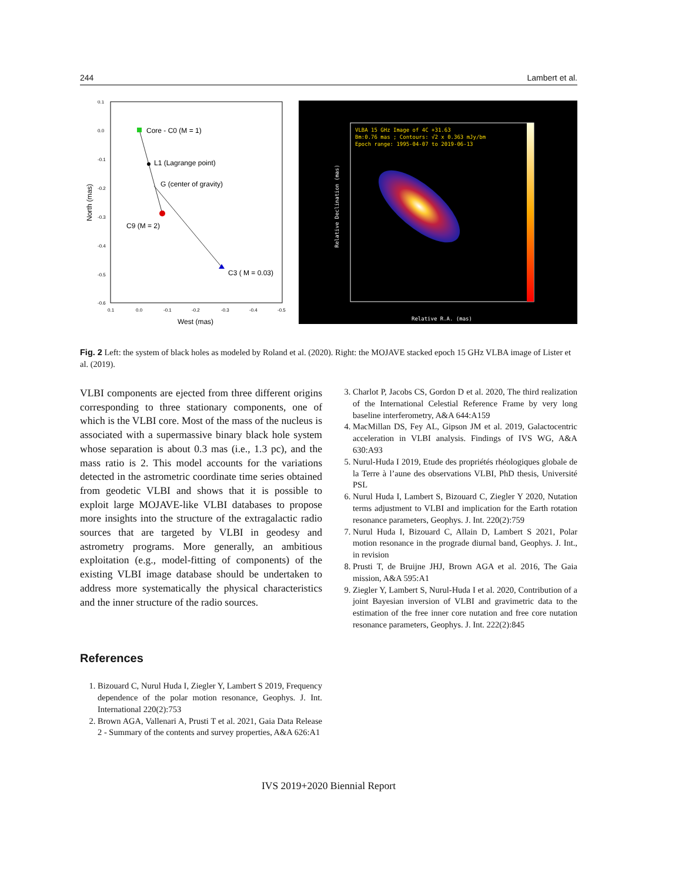244 Lambert et al.
0.1
0.0
-0.1
-0.2
-0.3
-0.4
-0.5
-0.6
0.1
0.0
-0.1
-0.2
-0.3
-0.4
-0.5
West (mas)
North (mas)
Core - C0 (M = 1)
L1 (Lagrange point)
G (center of gravity)
C9 (M = 2)
C3 ( M = 0.03)
VLBA 15 GHz Image of 4C +31.63
Bm:0.76 mas ; Contours: √2 x 0.363 mJy/bm
Epoch range: 1995-04-07 to 2019-06-13
Relative R.A. (mas)
Relative Declination (mas)
Fig. 2 Left: the system of black holes as modeled by Roland et al. (2020). Right: the MOJAVE stacked epoch 15 GHz VLBA image of Lister et al. (2019).
VLBI components are ejected from three different origins corresponding to three stationary components, one of which is the VLBI core. Most of the mass of the nucleus is associated with a supermassive binary black hole system whose separation is about 0.3 mas (i.e., 1.3 pc), and the mass ratio is 2. This model accounts for the variations detected in the astrometric coordinate time series obtained from geodetic VLBI and shows that it is possible to exploit large MOJAVE-like VLBI databases to propose more insights into the structure of the extragalactic radio sources that are targeted by VLBI in geodesy and astrometry programs. More generally, an ambitious exploitation (e.g., model-fitting of components) of the existing VLBI image database should be undertaken to address more systematically the physical characteristics and the inner structure of the radio sources.
References
1. Bizouard C, Nurul Huda I, Ziegler Y, Lambert S 2019, Frequency dependence of the polar motion resonance, Geophys. J. Int. International 220(2):753
2. Brown AGA, Vallenari A, Prusti T et al. 2021, Gaia Data Release 2 - Summary of the contents and survey properties, A&A 626:A1
3. Charlot P, Jacobs CS, Gordon D et al. 2020, The third realization of the International Celestial Reference Frame by very long baseline interferometry, A&A 644:A159
4. MacMillan DS, Fey AL, Gipson JM et al. 2019, Galactocentric acceleration in VLBI analysis. Findings of IVS WG, A&A 630:A93
5. Nurul-Huda I 2019, Etude des propriétés rhéologiques globale de la Terre à l’aune des observations VLBI, PhD thesis, Université PSL
6. Nurul Huda I, Lambert S, Bizouard C, Ziegler Y 2020, Nutation terms adjustment to VLBI and implication for the Earth rotation resonance parameters, Geophys. J. Int. 220(2):759
7. Nurul Huda I, Bizouard C, Allain D, Lambert S 2021, Polar motion resonance in the prograde diurnal band, Geophys. J. Int., in revision
8. Prusti T, de Bruijne JHJ, Brown AGA et al. 2016, The Gaia mission, A&A 595:A1
9. Ziegler Y, Lambert S, Nurul-Huda I et al. 2020, Contribution of a joint Bayesian inversion of VLBI and gravimetric data to the estimation of the free inner core nutation and free core nutation resonance parameters, Geophys. J. Int. 222(2):845
IVS 2019+2020 Biennial Report